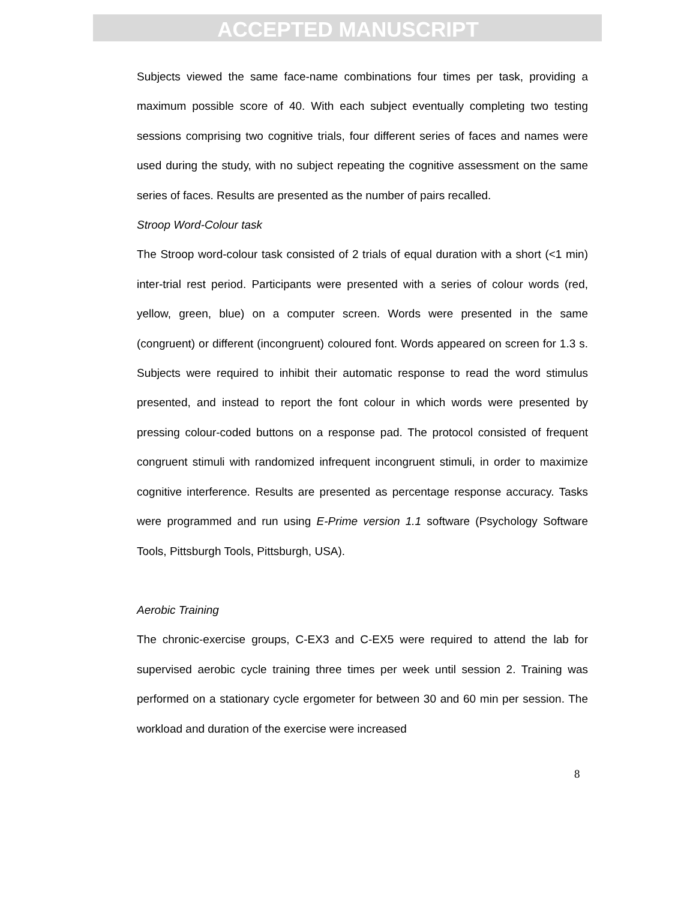ACCEPTED MANUSCRIPT
Subjects viewed the same face-name combinations four times per task, providing a maximum possible score of 40. With each subject eventually completing two testing sessions comprising two cognitive trials, four different series of faces and names were used during the study, with no subject repeating the cognitive assessment on the same series of faces. Results are presented as the number of pairs recalled.
Stroop Word-Colour task
The Stroop word-colour task consisted of 2 trials of equal duration with a short (<1 min) inter-trial rest period. Participants were presented with a series of colour words (red, yellow, green, blue) on a computer screen. Words were presented in the same (congruent) or different (incongruent) coloured font. Words appeared on screen for 1.3 s. Subjects were required to inhibit their automatic response to read the word stimulus presented, and instead to report the font colour in which words were presented by pressing colour-coded buttons on a response pad. The protocol consisted of frequent congruent stimuli with randomized infrequent incongruent stimuli, in order to maximize cognitive interference. Results are presented as percentage response accuracy. Tasks were programmed and run using E-Prime version 1.1 software (Psychology Software Tools, Pittsburgh Tools, Pittsburgh, USA).
Aerobic Training
The chronic-exercise groups, C-EX3 and C-EX5 were required to attend the lab for supervised aerobic cycle training three times per week until session 2. Training was performed on a stationary cycle ergometer for between 30 and 60 min per session. The workload and duration of the exercise were increased
8